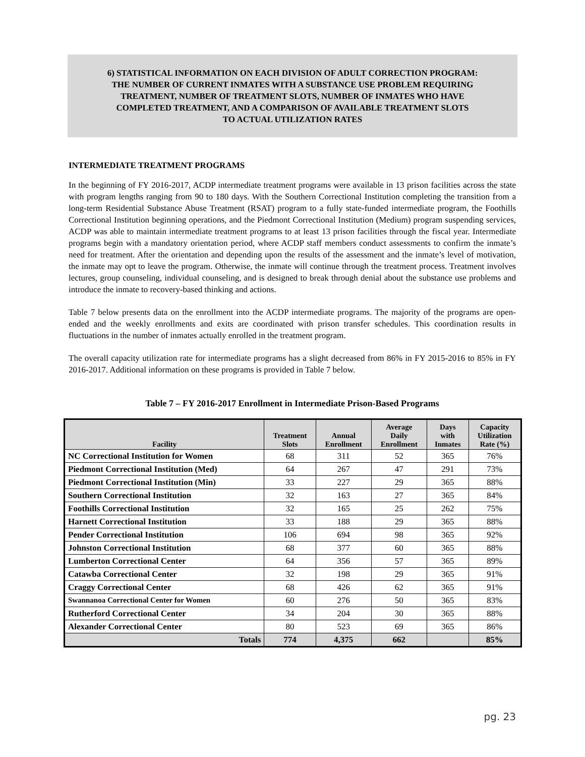6) STATISTICAL INFORMATION ON EACH DIVISION OF ADULT CORRECTION PROGRAM:
THE NUMBER OF CURRENT INMATES WITH A SUBSTANCE USE PROBLEM REQUIRING
TREATMENT, NUMBER OF TREATMENT SLOTS, NUMBER OF INMATES WHO HAVE
COMPLETED TREATMENT, AND A COMPARISON OF AVAILABLE TREATMENT SLOTS
TO ACTUAL UTILIZATION RATES
INTERMEDIATE TREATMENT PROGRAMS
In the beginning of FY 2016-2017, ACDP intermediate treatment programs were available in 13 prison facilities across the state with program lengths ranging from 90 to 180 days. With the Southern Correctional Institution completing the transition from a long-term Residential Substance Abuse Treatment (RSAT) program to a fully state-funded intermediate program, the Foothills Correctional Institution beginning operations, and the Piedmont Correctional Institution (Medium) program suspending services, ACDP was able to maintain intermediate treatment programs to at least 13 prison facilities through the fiscal year. Intermediate programs begin with a mandatory orientation period, where ACDP staff members conduct assessments to confirm the inmate’s need for treatment. After the orientation and depending upon the results of the assessment and the inmate’s level of motivation, the inmate may opt to leave the program. Otherwise, the inmate will continue through the treatment process. Treatment involves lectures, group counseling, individual counseling, and is designed to break through denial about the substance use problems and introduce the inmate to recovery-based thinking and actions.
Table 7 below presents data on the enrollment into the ACDP intermediate programs. The majority of the programs are open-ended and the weekly enrollments and exits are coordinated with prison transfer schedules. This coordination results in fluctuations in the number of inmates actually enrolled in the treatment program.
The overall capacity utilization rate for intermediate programs has a slight decreased from 86% in FY 2015-2016 to 85% in FY 2016-2017. Additional information on these programs is provided in Table 7 below.
Table 7 – FY 2016-2017 Enrollment in Intermediate Prison-Based Programs
| Facility | Treatment Slots | Annual Enrollment | Average Daily Enrollment | Days with Inmates | Capacity Utilization Rate (%) |
| --- | --- | --- | --- | --- | --- |
| NC Correctional Institution for Women | 68 | 311 | 52 | 365 | 76% |
| Piedmont Correctional Institution (Med) | 64 | 267 | 47 | 291 | 73% |
| Piedmont Correctional Institution (Min) | 33 | 227 | 29 | 365 | 88% |
| Southern Correctional Institution | 32 | 163 | 27 | 365 | 84% |
| Foothills Correctional Institution | 32 | 165 | 25 | 262 | 75% |
| Harnett Correctional Institution | 33 | 188 | 29 | 365 | 88% |
| Pender Correctional Institution | 106 | 694 | 98 | 365 | 92% |
| Johnston Correctional Institution | 68 | 377 | 60 | 365 | 88% |
| Lumberton Correctional Center | 64 | 356 | 57 | 365 | 89% |
| Catawba Correctional Center | 32 | 198 | 29 | 365 | 91% |
| Craggy Correctional Center | 68 | 426 | 62 | 365 | 91% |
| Swannanoa Correctional Center for Women | 60 | 276 | 50 | 365 | 83% |
| Rutherford Correctional Center | 34 | 204 | 30 | 365 | 88% |
| Alexander Correctional Center | 80 | 523 | 69 | 365 | 86% |
| Totals | 774 | 4,375 | 662 | | 85% |
pg. 23